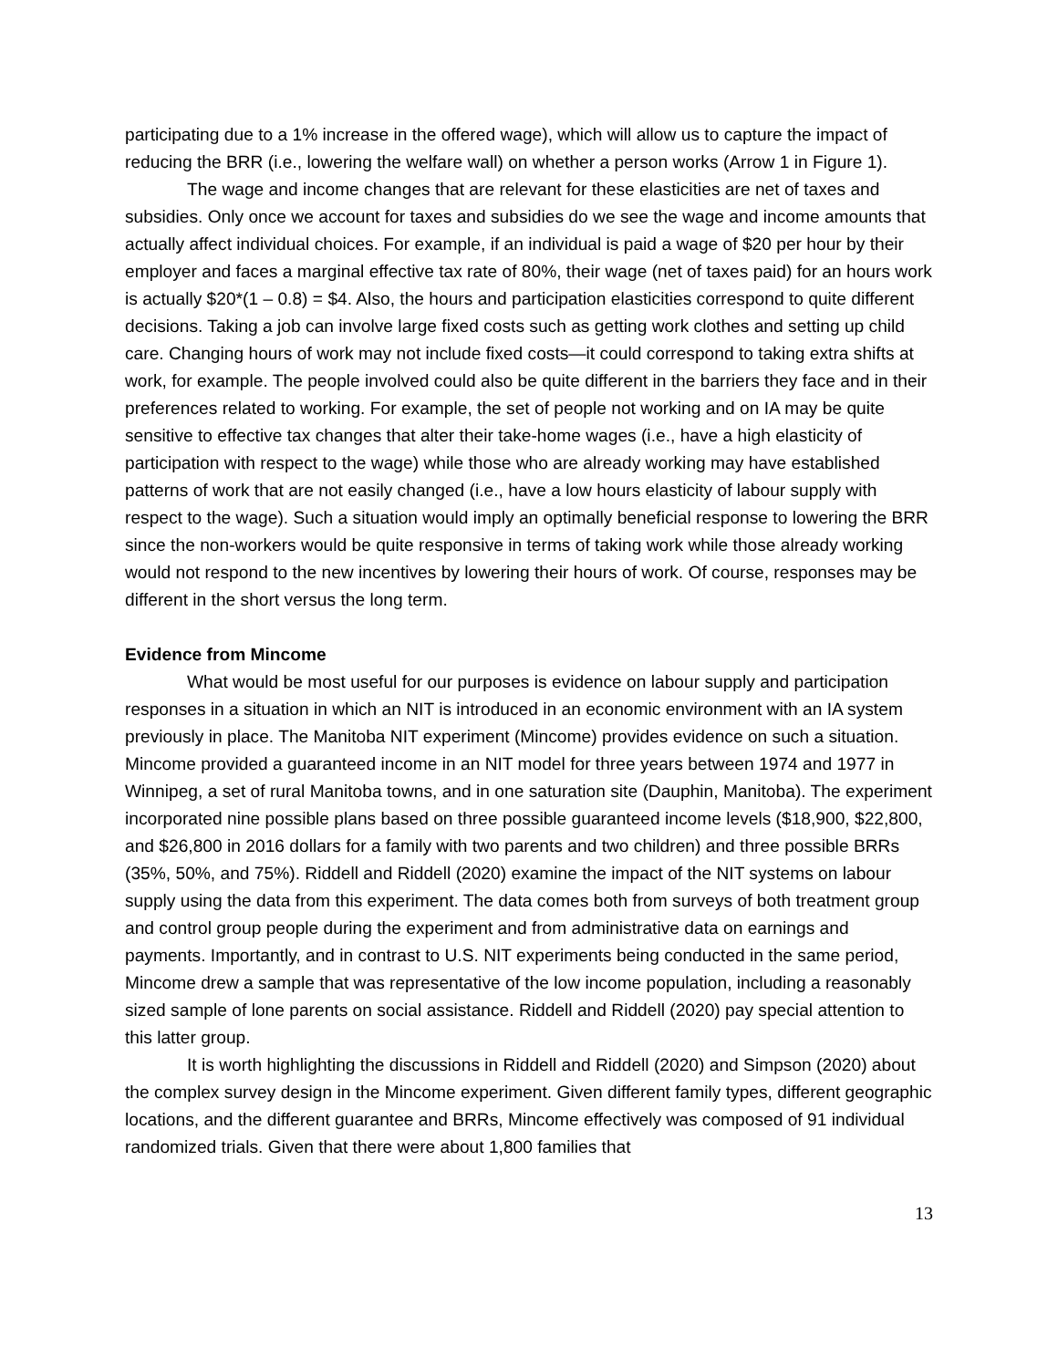participating due to a 1% increase in the offered wage), which will allow us to capture the impact of reducing the BRR (i.e., lowering the welfare wall) on whether a person works (Arrow 1 in Figure 1).
The wage and income changes that are relevant for these elasticities are net of taxes and subsidies. Only once we account for taxes and subsidies do we see the wage and income amounts that actually affect individual choices. For example, if an individual is paid a wage of $20 per hour by their employer and faces a marginal effective tax rate of 80%, their wage (net of taxes paid) for an hours work is actually $20*(1 – 0.8) = $4. Also, the hours and participation elasticities correspond to quite different decisions. Taking a job can involve large fixed costs such as getting work clothes and setting up child care. Changing hours of work may not include fixed costs—it could correspond to taking extra shifts at work, for example. The people involved could also be quite different in the barriers they face and in their preferences related to working. For example, the set of people not working and on IA may be quite sensitive to effective tax changes that alter their take-home wages (i.e., have a high elasticity of participation with respect to the wage) while those who are already working may have established patterns of work that are not easily changed (i.e., have a low hours elasticity of labour supply with respect to the wage). Such a situation would imply an optimally beneficial response to lowering the BRR since the non-workers would be quite responsive in terms of taking work while those already working would not respond to the new incentives by lowering their hours of work. Of course, responses may be different in the short versus the long term.
Evidence from Mincome
What would be most useful for our purposes is evidence on labour supply and participation responses in a situation in which an NIT is introduced in an economic environment with an IA system previously in place. The Manitoba NIT experiment (Mincome) provides evidence on such a situation. Mincome provided a guaranteed income in an NIT model for three years between 1974 and 1977 in Winnipeg, a set of rural Manitoba towns, and in one saturation site (Dauphin, Manitoba). The experiment incorporated nine possible plans based on three possible guaranteed income levels ($18,900, $22,800, and $26,800 in 2016 dollars for a family with two parents and two children) and three possible BRRs (35%, 50%, and 75%). Riddell and Riddell (2020) examine the impact of the NIT systems on labour supply using the data from this experiment. The data comes both from surveys of both treatment group and control group people during the experiment and from administrative data on earnings and payments. Importantly, and in contrast to U.S. NIT experiments being conducted in the same period, Mincome drew a sample that was representative of the low income population, including a reasonably sized sample of lone parents on social assistance. Riddell and Riddell (2020) pay special attention to this latter group.
It is worth highlighting the discussions in Riddell and Riddell (2020) and Simpson (2020) about the complex survey design in the Mincome experiment. Given different family types, different geographic locations, and the different guarantee and BRRs, Mincome effectively was composed of 91 individual randomized trials. Given that there were about 1,800 families that
13